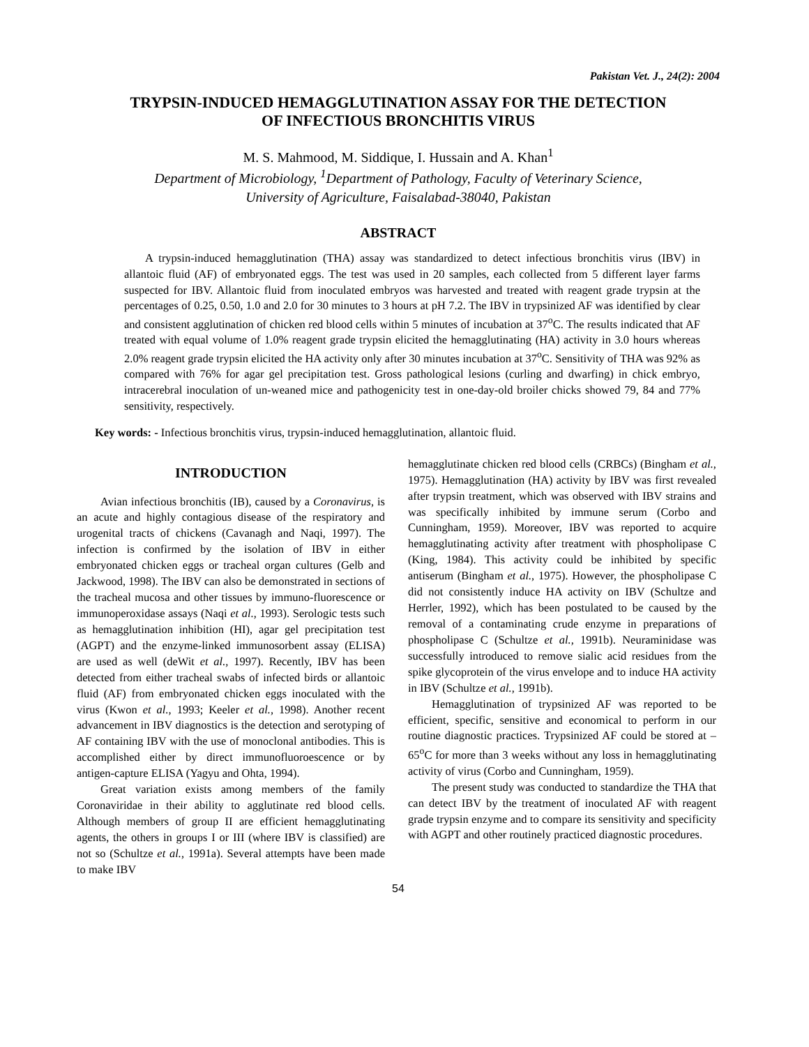Pakistan Vet. J., 24(2): 2004
TRYPSIN-INDUCED HEMAGGLUTINATION ASSAY FOR THE DETECTION
OF INFECTIOUS BRONCHITIS VIRUS
M. S. Mahmood, M. Siddique, I. Hussain and A. Khan<sup>1</sup>
Department of Microbiology, <sup>1</sup>Department of Pathology, Faculty of Veterinary Science,
University of Agriculture, Faisalabad-38040, Pakistan
ABSTRACT
A trypsin-induced hemagglutination (THA) assay was standardized to detect infectious bronchitis virus (IBV) in allantoic fluid (AF) of embryonated eggs. The test was used in 20 samples, each collected from 5 different layer farms suspected for IBV. Allantoic fluid from inoculated embryos was harvested and treated with reagent grade trypsin at the percentages of 0.25, 0.50, 1.0 and 2.0 for 30 minutes to 3 hours at pH 7.2. The IBV in trypsinized AF was identified by clear and consistent agglutination of chicken red blood cells within 5 minutes of incubation at 37<sup>o</sup>C. The results indicated that AF treated with equal volume of 1.0% reagent grade trypsin elicited the hemagglutinating (HA) activity in 3.0 hours whereas 2.0% reagent grade trypsin elicited the HA activity only after 30 minutes incubation at 37<sup>o</sup>C. Sensitivity of THA was 92% as compared with 76% for agar gel precipitation test. Gross pathological lesions (curling and dwarfing) in chick embryo, intracerebral inoculation of un-weaned mice and pathogenicity test in one-day-old broiler chicks showed 79, 84 and 77% sensitivity, respectively.
Key words: - Infectious bronchitis virus, trypsin-induced hemagglutination, allantoic fluid.
INTRODUCTION
Avian infectious bronchitis (IB), caused by a Coronavirus, is an acute and highly contagious disease of the respiratory and urogenital tracts of chickens (Cavanagh and Naqi, 1997). The infection is confirmed by the isolation of IBV in either embryonated chicken eggs or tracheal organ cultures (Gelb and Jackwood, 1998). The IBV can also be demonstrated in sections of the tracheal mucosa and other tissues by immuno-fluorescence or immunoperoxidase assays (Naqi et al., 1993). Serologic tests such as hemagglutination inhibition (HI), agar gel precipitation test (AGPT) and the enzyme-linked immunosorbent assay (ELISA) are used as well (deWit et al., 1997). Recently, IBV has been detected from either tracheal swabs of infected birds or allantoic fluid (AF) from embryonated chicken eggs inoculated with the virus (Kwon et al., 1993; Keeler et al., 1998). Another recent advancement in IBV diagnostics is the detection and serotyping of AF containing IBV with the use of monoclonal antibodies. This is accomplished either by direct immunofluoroescence or by antigen-capture ELISA (Yagyu and Ohta, 1994).
Great variation exists among members of the family Coronaviridae in their ability to agglutinate red blood cells. Although members of group II are efficient hemagglutinating agents, the others in groups I or III (where IBV is classified) are not so (Schultze et al., 1991a). Several attempts have been made to make IBV
hemagglutinate chicken red blood cells (CRBCs) (Bingham et al., 1975). Hemagglutination (HA) activity by IBV was first revealed after trypsin treatment, which was observed with IBV strains and was specifically inhibited by immune serum (Corbo and Cunningham, 1959). Moreover, IBV was reported to acquire hemagglutinating activity after treatment with phospholipase C (King, 1984). This activity could be inhibited by specific antiserum (Bingham et al., 1975). However, the phospholipase C did not consistently induce HA activity on IBV (Schultze and Herrler, 1992), which has been postulated to be caused by the removal of a contaminating crude enzyme in preparations of phospholipase C (Schultze et al., 1991b). Neuraminidase was successfully introduced to remove sialic acid residues from the spike glycoprotein of the virus envelope and to induce HA activity in IBV (Schultze et al., 1991b).
Hemagglutination of trypsinized AF was reported to be efficient, specific, sensitive and economical to perform in our routine diagnostic practices. Trypsinized AF could be stored at –65<sup>o</sup>C for more than 3 weeks without any loss in hemagglutinating activity of virus (Corbo and Cunningham, 1959).
The present study was conducted to standardize the THA that can detect IBV by the treatment of inoculated AF with reagent grade trypsin enzyme and to compare its sensitivity and specificity with AGPT and other routinely practiced diagnostic procedures.
54